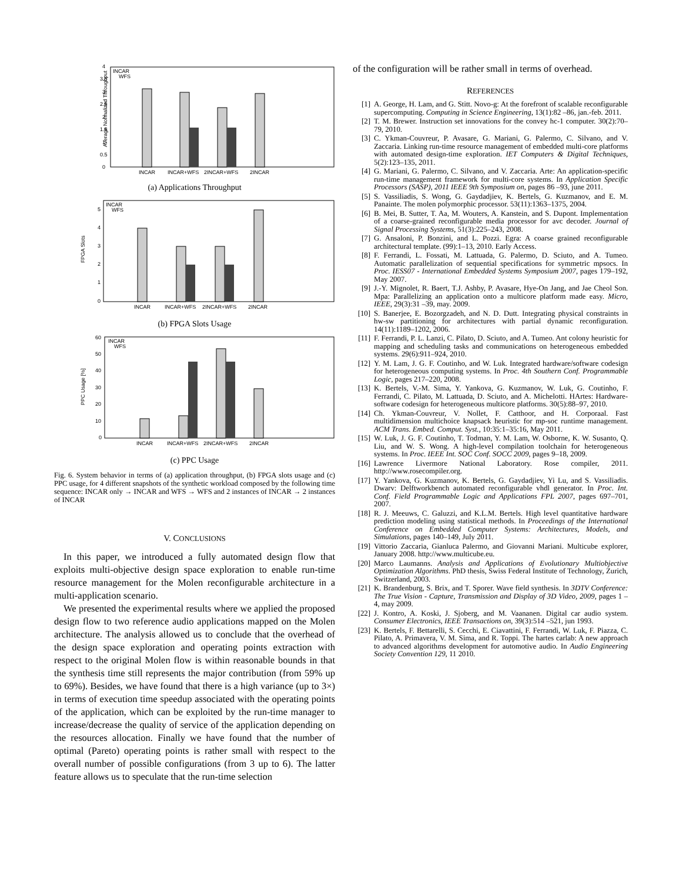Average Normalized Throughput
0
0.5
1
1.5
2
2.5
3
3.5
4
INCAR
WFS
INCAR
INCAR+WFS
2INCAR+WFS
2INCAR
(a) Applications Throughput
FPGA Slots
0
1
2
3
4
5
INCAR
WFS
INCAR
INCAR+WFS
2INCAR+WFS
2INCAR
(b) FPGA Slots Usage
PPC Usage [%]
0
10
20
30
40
50
60
INCAR
WFS
INCAR
INCAR+WFS
2INCAR+WFS
2INCAR
(c) PPC Usage
Fig. 6. System behavior in terms of (a) application throughput, (b) FPGA slots usage and (c) PPC usage, for 4 different snapshots of the synthetic workload composed by the following time sequence: INCAR only → INCAR and WFS → WFS and 2 instances of INCAR → 2 instances of INCAR
V. CONCLUSIONS
In this paper, we introduced a fully automated design flow that exploits multi-objective design space exploration to enable run-time resource management for the Molen reconfigurable architecture in a multi-application scenario.
We presented the experimental results where we applied the proposed design flow to two reference audio applications mapped on the Molen architecture. The analysis allowed us to conclude that the overhead of the design space exploration and operating points extraction with respect to the original Molen flow is within reasonable bounds in that the synthesis time still represents the major contribution (from 59% up to 69%). Besides, we have found that there is a high variance (up to 3×) in terms of execution time speedup associated with the operating points of the application, which can be exploited by the run-time manager to increase/decrease the quality of service of the application depending on the resources allocation. Finally we have found that the number of optimal (Pareto) operating points is rather small with respect to the overall number of possible configurations (from 3 up to 6). The latter feature allows us to speculate that the run-time selection
of the configuration will be rather small in terms of overhead.
REFERENCES
[1] A. George, H. Lam, and G. Stitt. Novo-g: At the forefront of scalable reconfigurable supercomputing. Computing in Science Engineering, 13(1):82 –86, jan.-feb. 2011.
[2] T. M. Brewer. Instruction set innovations for the convey hc-1 computer. 30(2):70–79, 2010.
[3] C. Ykman-Couvreur, P. Avasare, G. Mariani, G. Palermo, C. Silvano, and V. Zaccaria. Linking run-time resource management of embedded multi-core platforms with automated design-time exploration. IET Computers & Digital Techniques, 5(2):123–135, 2011.
[4] G. Mariani, G. Palermo, C. Silvano, and V. Zaccaria. Arte: An application-specific run-time management framework for multi-core systems. In Application Specific Processors (SASP), 2011 IEEE 9th Symposium on, pages 86 –93, june 2011.
[5] S. Vassiliadis, S. Wong, G. Gaydadjiev, K. Bertels, G. Kuzmanov, and E. M. Panainte. The molen polymorphic processor. 53(11):1363–1375, 2004.
[6] B. Mei, B. Sutter, T. Aa, M. Wouters, A. Kanstein, and S. Dupont. Implementation of a coarse-grained reconfigurable media processor for avc decoder. Journal of Signal Processing Systems, 51(3):225–243, 2008.
[7] G. Ansaloni, P. Bonzini, and L. Pozzi. Egra: A coarse grained reconfigurable architectural template. (99):1–13, 2010. Early Access.
[8] F. Ferrandi, L. Fossati, M. Lattuada, G. Palermo, D. Sciuto, and A. Tumeo. Automatic parallelization of sequential specifications for symmetric mpsocs. In Proc. IESS07 - International Embedded Systems Symposium 2007, pages 179–192, May 2007.
[9] J.-Y. Mignolet, R. Baert, T.J. Ashby, P. Avasare, Hye-On Jang, and Jae Cheol Son. Mpa: Parallelizing an application onto a multicore platform made easy. Micro, IEEE, 29(3):31 –39, may. 2009.
[10] S. Banerjee, E. Bozorgzadeh, and N. D. Dutt. Integrating physical constraints in hw-sw partitioning for architectures with partial dynamic reconfiguration. 14(11):1189–1202, 2006.
[11] F. Ferrandi, P. L. Lanzi, C. Pilato, D. Sciuto, and A. Tumeo. Ant colony heuristic for mapping and scheduling tasks and communications on heterogeneous embedded systems. 29(6):911–924, 2010.
[12] Y. M. Lam, J. G. F. Coutinho, and W. Luk. Integrated hardware/software codesign for heterogeneous computing systems. In Proc. 4th Southern Conf. Programmable Logic, pages 217–220, 2008.
[13] K. Bertels, V.-M. Sima, Y. Yankova, G. Kuzmanov, W. Luk, G. Coutinho, F. Ferrandi, C. Pilato, M. Lattuada, D. Sciuto, and A. Michelotti. HArtes: Hardware-software codesign for heterogeneous multicore platforms. 30(5):88–97, 2010.
[14] Ch. Ykman-Couvreur, V. Nollet, F. Catthoor, and H. Corporaal. Fast multidimension multichoice knapsack heuristic for mp-soc runtime management. ACM Trans. Embed. Comput. Syst., 10:35:1–35:16, May 2011.
[15] W. Luk, J. G. F. Coutinho, T. Todman, Y. M. Lam, W. Osborne, K. W. Susanto, Q. Liu, and W. S. Wong. A high-level compilation toolchain for heterogeneous systems. In Proc. IEEE Int. SOC Conf. SOCC 2009, pages 9–18, 2009.
[16] Lawrence Livermore National Laboratory. Rose compiler, 2011. http://www.rosecompiler.org.
[17] Y. Yankova, G. Kuzmanov, K. Bertels, G. Gaydadjiev, Yi Lu, and S. Vassiliadis. Dwarv: Delftworkbench automated reconfigurable vhdl generator. In Proc. Int. Conf. Field Programmable Logic and Applications FPL 2007, pages 697–701, 2007.
[18] R. J. Meeuws, C. Galuzzi, and K.L.M. Bertels. High level quantitative hardware prediction modeling using statistical methods. In Proceedings of the International Conference on Embedded Computer Systems: Architectures, Models, and Simulations, pages 140–149, July 2011.
[19] Vittorio Zaccaria, Gianluca Palermo, and Giovanni Mariani. Multicube explorer, January 2008. http://www.multicube.eu.
[20] Marco Laumanns. Analysis and Applications of Evolutionary Multiobjective Optimization Algorithms. PhD thesis, Swiss Federal Institute of Technology, Zurich, Switzerland, 2003.
[21] K. Brandenburg, S. Brix, and T. Sporer. Wave field synthesis. In 3DTV Conference: The True Vision - Capture, Transmission and Display of 3D Video, 2009, pages 1 –4, may 2009.
[22] J. Kontro, A. Koski, J. Sjoberg, and M. Vaananen. Digital car audio system. Consumer Electronics, IEEE Transactions on, 39(3):514 –521, jun 1993.
[23] K. Bertels, F. Bettarelli, S. Cecchi, E. Ciavattini, F. Ferrandi, W. Luk, F. Piazza, C. Pilato, A. Primavera, V. M. Sima, and R. Toppi. The hartes carlab: A new approach to advanced algorithms development for automotive audio. In Audio Engineering Society Convention 129, 11 2010.